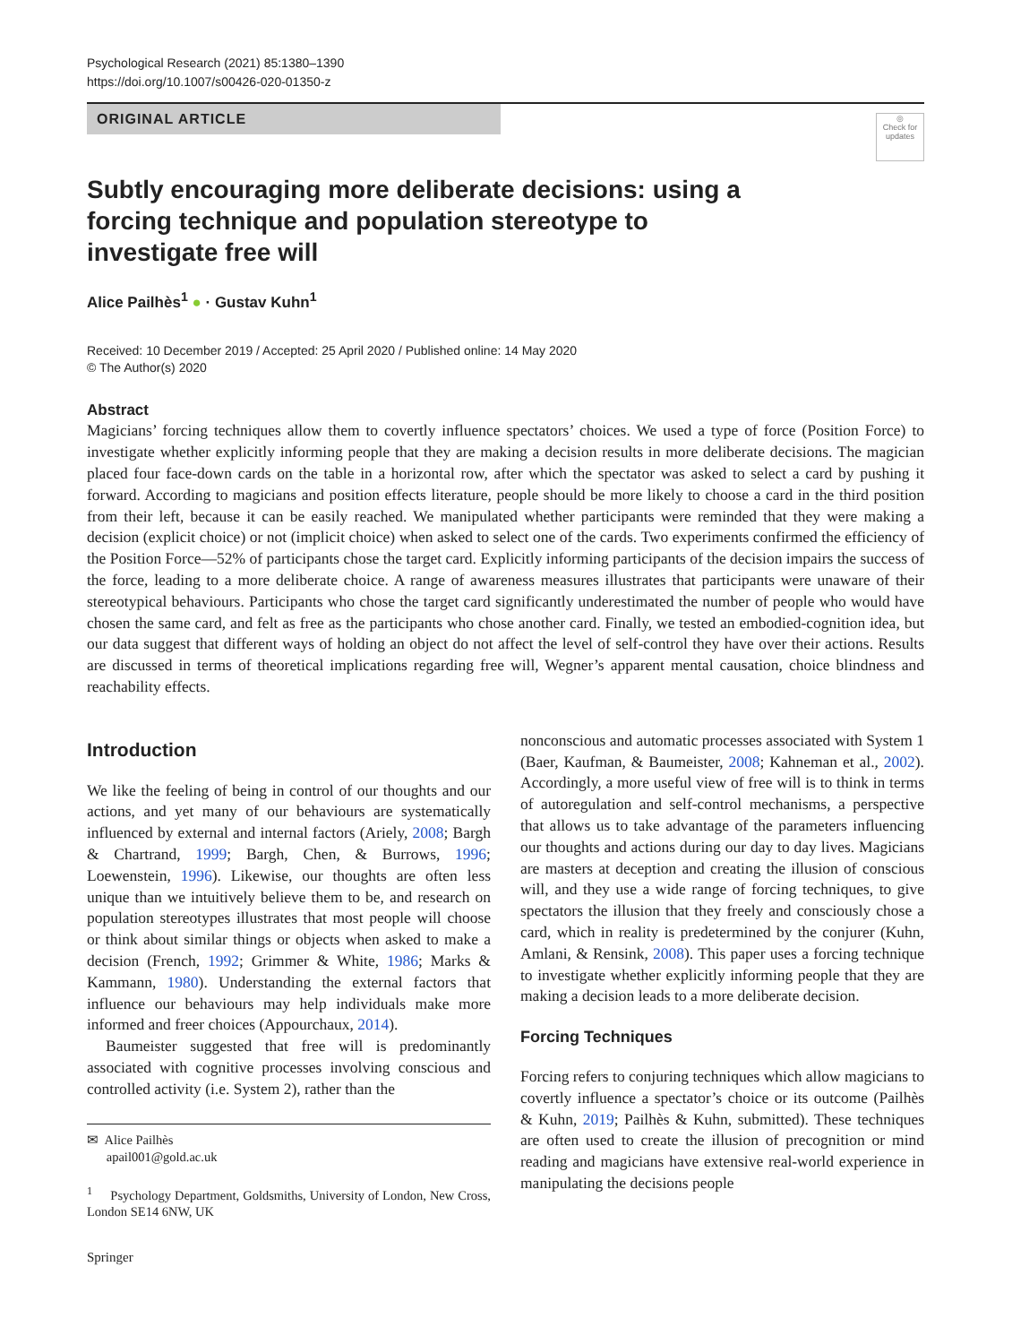Psychological Research (2021) 85:1380–1390
https://doi.org/10.1007/s00426-020-01350-z
ORIGINAL ARTICLE
◎
Check for updates
Subtly encouraging more deliberate decisions: using a forcing technique and population stereotype to investigate free will
Alice Pailhès<sup>1</sup> ● · Gustav Kuhn<sup>1</sup>
Received: 10 December 2019 / Accepted: 25 April 2020 / Published online: 14 May 2020
© The Author(s) 2020
Abstract
Magicians’ forcing techniques allow them to covertly influence spectators’ choices. We used a type of force (Position Force) to investigate whether explicitly informing people that they are making a decision results in more deliberate decisions. The magician placed four face-down cards on the table in a horizontal row, after which the spectator was asked to select a card by pushing it forward. According to magicians and position effects literature, people should be more likely to choose a card in the third position from their left, because it can be easily reached. We manipulated whether participants were reminded that they were making a decision (explicit choice) or not (implicit choice) when asked to select one of the cards. Two experiments confirmed the efficiency of the Position Force—52% of participants chose the target card. Explicitly informing participants of the decision impairs the success of the force, leading to a more deliberate choice. A range of awareness measures illustrates that participants were unaware of their stereotypical behaviours. Participants who chose the target card significantly underestimated the number of people who would have chosen the same card, and felt as free as the participants who chose another card. Finally, we tested an embodied-cognition idea, but our data suggest that different ways of holding an object do not affect the level of self-control they have over their actions. Results are discussed in terms of theoretical implications regarding free will, Wegner’s apparent mental causation, choice blindness and reachability effects.
Introduction
We like the feeling of being in control of our thoughts and our actions, and yet many of our behaviours are systematically influenced by external and internal factors (Ariely, 2008; Bargh & Chartrand, 1999; Bargh, Chen, & Burrows, 1996; Loewenstein, 1996). Likewise, our thoughts are often less unique than we intuitively believe them to be, and research on population stereotypes illustrates that most people will choose or think about similar things or objects when asked to make a decision (French, 1992; Grimmer & White, 1986; Marks & Kammann, 1980). Understanding the external factors that influence our behaviours may help individuals make more informed and freer choices (Appourchaux, 2014).
Baumeister suggested that free will is predominantly associated with cognitive processes involving conscious and controlled activity (i.e. System 2), rather than the
✉ Alice Pailhès
apail001@gold.ac.uk
<sup>1</sup> Psychology Department, Goldsmiths, University of London, New Cross, London SE14 6NW, UK
Springer
nonconscious and automatic processes associated with System 1 (Baer, Kaufman, & Baumeister, 2008; Kahneman et al., 2002). Accordingly, a more useful view of free will is to think in terms of autoregulation and self-control mechanisms, a perspective that allows us to take advantage of the parameters influencing our thoughts and actions during our day to day lives. Magicians are masters at deception and creating the illusion of conscious will, and they use a wide range of forcing techniques, to give spectators the illusion that they freely and consciously chose a card, which in reality is predetermined by the conjurer (Kuhn, Amlani, & Rensink, 2008). This paper uses a forcing technique to investigate whether explicitly informing people that they are making a decision leads to a more deliberate decision.
Forcing Techniques
Forcing refers to conjuring techniques which allow magicians to covertly influence a spectator’s choice or its outcome (Pailhès & Kuhn, 2019; Pailhès & Kuhn, submitted). These techniques are often used to create the illusion of precognition or mind reading and magicians have extensive real-world experience in manipulating the decisions people